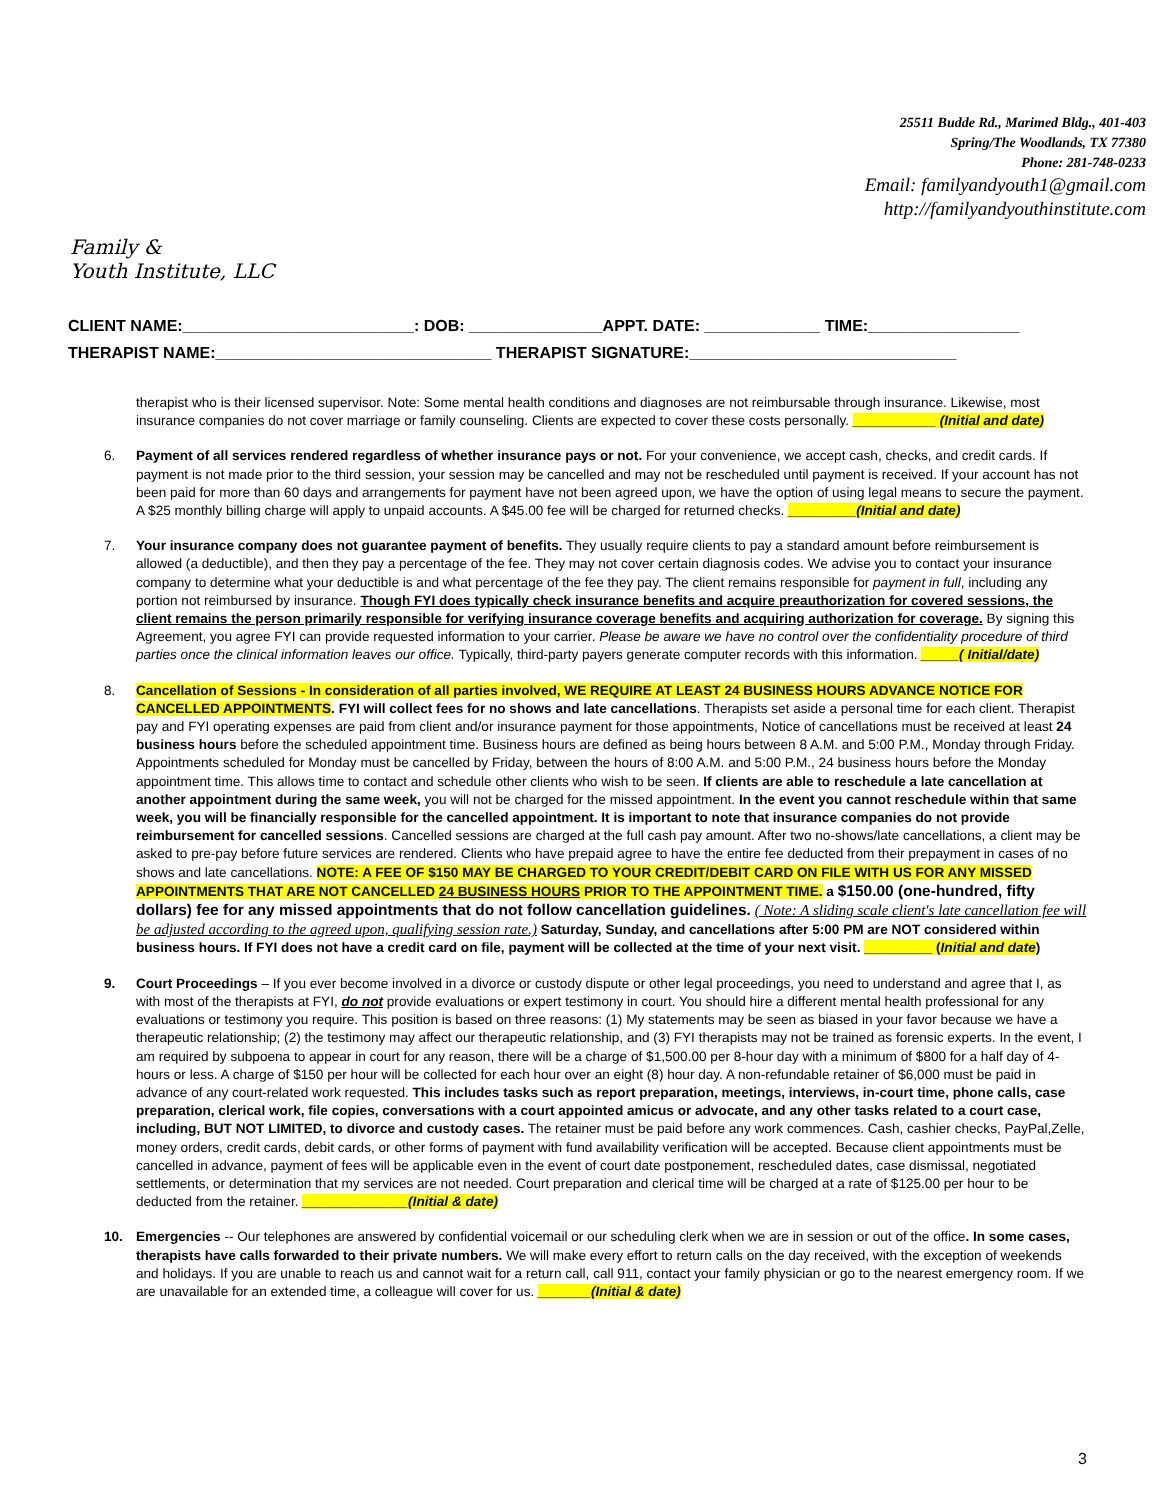Family &
Youth Institute, LLC
25511 Budde Rd., Marimed Bldg., 401-403
Spring/The Woodlands, TX 77380
Phone: 281-748-0233
Email: familyandyouth1@gmail.com
http://familyandyouthinstitute.com
CLIENT NAME:__________________________: DOB: _______________APPT. DATE: _____________ TIME:_________________
THERAPIST NAME:_______________________________ THERAPIST SIGNATURE:______________________________
therapist who is their licensed supervisor. Note: Some mental health conditions and diagnoses are not reimbursable through insurance. Likewise, most insurance companies do not cover marriage or family counseling. Clients are expected to cover these costs personally. ___________ (Initial and date)
6. Payment of all services rendered regardless of whether insurance pays or not. For your convenience, we accept cash, checks, and credit cards. If payment is not made prior to the third session, your session may be cancelled and may not be rescheduled until payment is received. If your account has not been paid for more than 60 days and arrangements for payment have not been agreed upon, we have the option of using legal means to secure the payment. A $25 monthly billing charge will apply to unpaid accounts. A $45.00 fee will be charged for returned checks. _________(Initial and date)
7. Your insurance company does not guarantee payment of benefits. They usually require clients to pay a standard amount before reimbursement is allowed (a deductible), and then they pay a percentage of the fee. They may not cover certain diagnosis codes. We advise you to contact your insurance company to determine what your deductible is and what percentage of the fee they pay. The client remains responsible for payment in full, including any portion not reimbursed by insurance. Though FYI does typically check insurance benefits and acquire preauthorization for covered sessions, the client remains the person primarily responsible for verifying insurance coverage benefits and acquiring authorization for coverage. By signing this Agreement, you agree FYI can provide requested information to your carrier. Please be aware we have no control over the confidentiality procedure of third parties once the clinical information leaves our office. Typically, third-party payers generate computer records with this information. _____( Initial/date)
8. Cancellation of Sessions - In consideration of all parties involved, WE REQUIRE AT LEAST 24 BUSINESS HOURS ADVANCE NOTICE FOR CANCELLED APPOINTMENTS. FYI will collect fees for no shows and late cancellations. Therapists set aside a personal time for each client. Therapist pay and FYI operating expenses are paid from client and/or insurance payment for those appointments, Notice of cancellations must be received at least 24 business hours before the scheduled appointment time. Business hours are defined as being hours between 8 A.M. and 5:00 P.M., Monday through Friday. Appointments scheduled for Monday must be cancelled by Friday, between the hours of 8:00 A.M. and 5:00 P.M., 24 business hours before the Monday appointment time. This allows time to contact and schedule other clients who wish to be seen. If clients are able to reschedule a late cancellation at another appointment during the same week, you will not be charged for the missed appointment. In the event you cannot reschedule within that same week, you will be financially responsible for the cancelled appointment. It is important to note that insurance companies do not provide reimbursement for cancelled sessions. Cancelled sessions are charged at the full cash pay amount. After two no-shows/late cancellations, a client may be asked to pre-pay before future services are rendered. Clients who have prepaid agree to have the entire fee deducted from their prepayment in cases of no shows and late cancellations. NOTE: A FEE OF $150 MAY BE CHARGED TO YOUR CREDIT/DEBIT CARD ON FILE WITH US FOR ANY MISSED APPOINTMENTS THAT ARE NOT CANCELLED 24 BUSINESS HOURS PRIOR TO THE APPOINTMENT TIME. a $150.00 (one-hundred, fifty dollars) fee for any missed appointments that do not follow cancellation guidelines. ( Note: A sliding scale client's late cancellation fee will be adjusted according to the agreed upon, qualifying session rate.) Saturday, Sunday, and cancellations after 5:00 PM are NOT considered within business hours. If FYI does not have a credit card on file, payment will be collected at the time of your next visit. _________ (Initial and date)
9. Court Proceedings – If you ever become involved in a divorce or custody dispute or other legal proceedings, you need to understand and agree that I, as with most of the therapists at FYI, do not provide evaluations or expert testimony in court. You should hire a different mental health professional for any evaluations or testimony you require. This position is based on three reasons: (1) My statements may be seen as biased in your favor because we have a therapeutic relationship; (2) the testimony may affect our therapeutic relationship, and (3) FYI therapists may not be trained as forensic experts. In the event, I am required by subpoena to appear in court for any reason, there will be a charge of $1,500.00 per 8-hour day with a minimum of $800 for a half day of 4-hours or less. A charge of $150 per hour will be collected for each hour over an eight (8) hour day. A non-refundable retainer of $6,000 must be paid in advance of any court-related work requested. This includes tasks such as report preparation, meetings, interviews, in-court time, phone calls, case preparation, clerical work, file copies, conversations with a court appointed amicus or advocate, and any other tasks related to a court case, including, BUT NOT LIMITED, to divorce and custody cases. The retainer must be paid before any work commences. Cash, cashier checks, PayPal,Zelle, money orders, credit cards, debit cards, or other forms of payment with fund availability verification will be accepted. Because client appointments must be cancelled in advance, payment of fees will be applicable even in the event of court date postponement, rescheduled dates, case dismissal, negotiated settlements, or determination that my services are not needed. Court preparation and clerical time will be charged at a rate of $125.00 per hour to be deducted from the retainer. ______________(Initial & date)
10. Emergencies -- Our telephones are answered by confidential voicemail or our scheduling clerk when we are in session or out of the office. In some cases, therapists have calls forwarded to their private numbers. We will make every effort to return calls on the day received, with the exception of weekends and holidays. If you are unable to reach us and cannot wait for a return call, call 911, contact your family physician or go to the nearest emergency room. If we are unavailable for an extended time, a colleague will cover for us. _______(Initial & date)
3